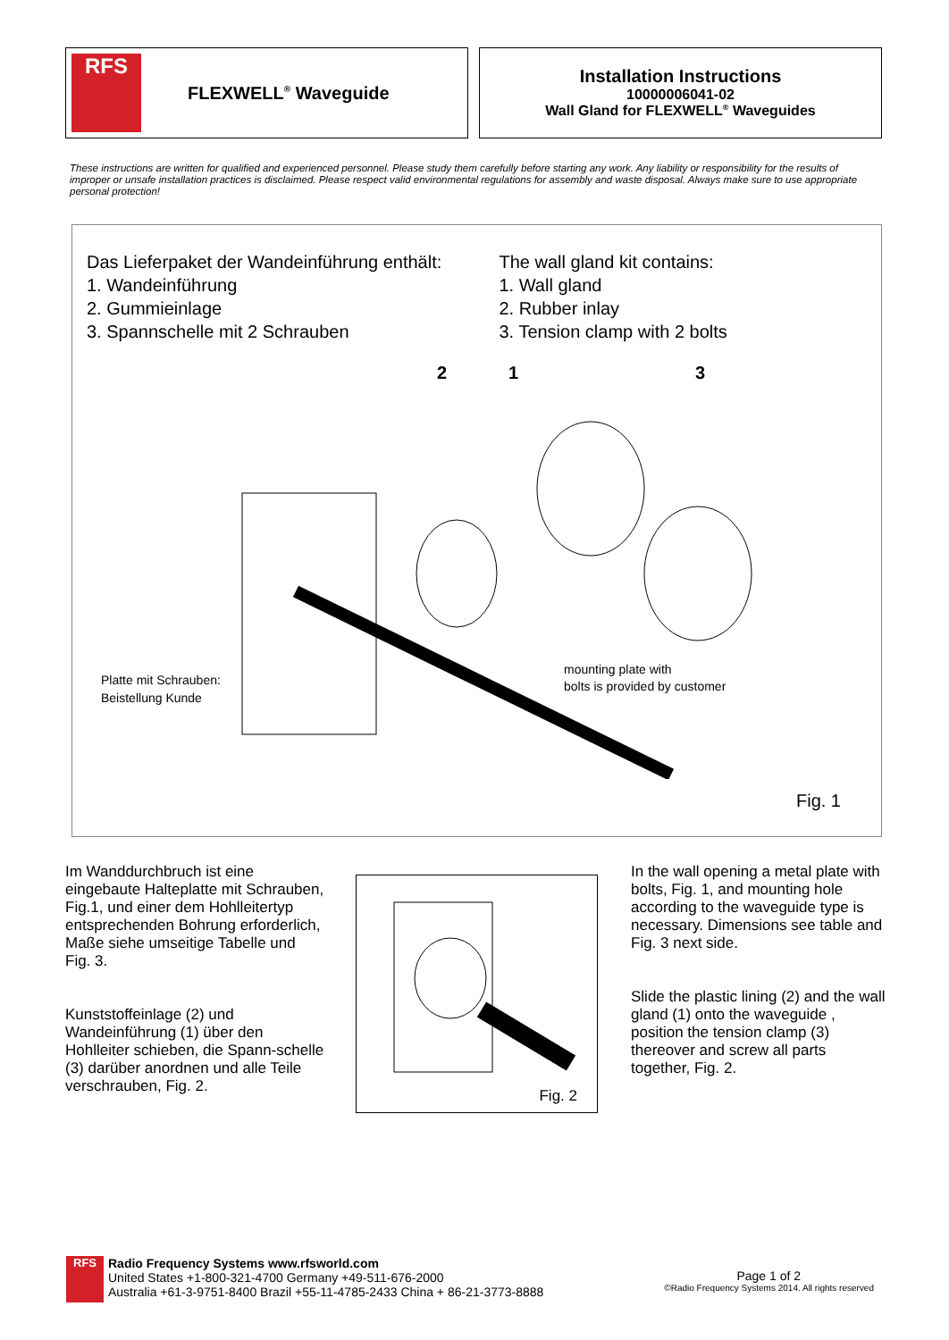RFS
FLEXWELL<sup>®</sup> Waveguide
Installation Instructions
10000006041-02
Wall Gland for FLEXWELL<sup>®</sup> Waveguides
These instructions are written for qualified and experienced personnel. Please study them carefully before starting any work. Any liability or responsibility for the results of improper or unsafe installation practices is disclaimed. Please respect valid environmental regulations for assembly and waste disposal. Always make sure to use appropriate personal protection!
Das Lieferpaket der Wandeinführung enthält:
1. Wandeinführung
2. Gummieinlage
3. Spannschelle mit 2 Schrauben
The wall gland kit contains:
1. Wall gland
2. Rubber inlay
3. Tension clamp with 2 bolts
2
1
3
Platte mit Schrauben:
Beistellung Kunde
mounting plate with
bolts is provided by customer
Fig. 1
Im Wanddurchbruch ist eine eingebaute Halteplatte mit Schrauben, Fig.1, und einer dem Hohlleitertyp entsprechenden Bohrung erforderlich, Maße siehe umseitige Tabelle und Fig. 3.
Kunststoffeinlage (2) und Wandeinführung (1) über den Hohlleiter schieben, die Spann-schelle (3) darüber anordnen und alle Teile verschrauben, Fig. 2.
Fig. 2
In the wall opening a metal plate with bolts, Fig. 1, and mounting hole according to the waveguide type is necessary. Dimensions see table and Fig. 3 next side.
Slide the plastic lining (2) and the wall gland (1) onto the waveguide , position the tension clamp (3) thereover and screw all parts together, Fig. 2.
RFS
Radio Frequency Systems www.rfsworld.com
United States +1-800-321-4700 Germany +49-511-676-2000
Australia +61-3-9751-8400 Brazil +55-11-4785-2433 China + 86-21-3773-8888
Page 1 of 2
©Radio Frequency Systems 2014. All rights reserved